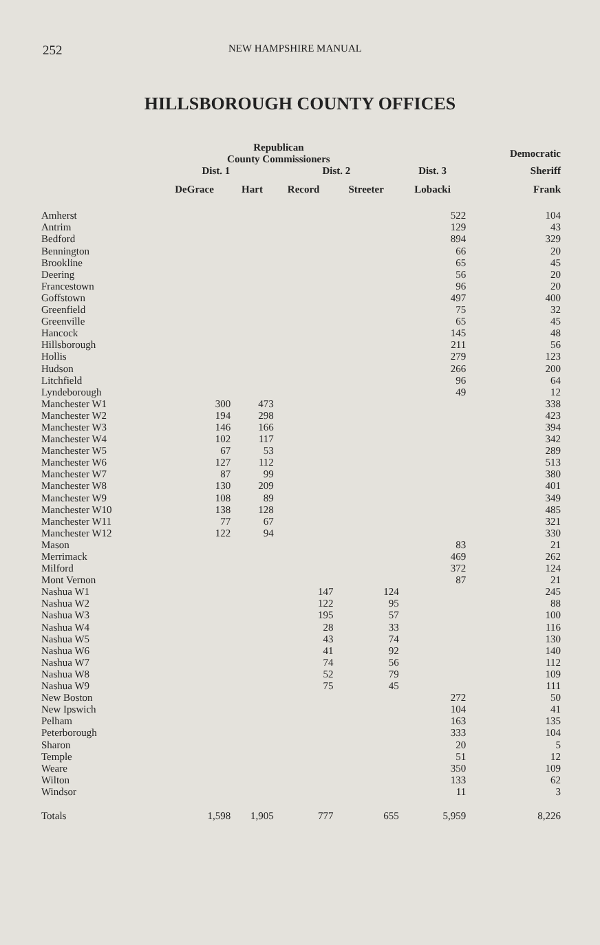252 NEW HAMPSHIRE MANUAL
HILLSBOROUGH COUNTY OFFICES
| | Republican County Commissioners | | | | | Democratic |
| --- | --- | --- | --- | --- | --- | --- |
| | Dist. 1 | | Dist. 2 | | Dist. 3 | Sheriff |
| | DeGrace | Hart | Record | Streeter | Lobacki | Frank |
| Amherst | | | | | 522 | 104 |
| Antrim | | | | | 129 | 43 |
| Bedford | | | | | 894 | 329 |
| Bennington | | | | | 66 | 20 |
| Brookline | | | | | 65 | 45 |
| Deering | | | | | 56 | 20 |
| Francestown | | | | | 96 | 20 |
| Goffstown | | | | | 497 | 400 |
| Greenfield | | | | | 75 | 32 |
| Greenville | | | | | 65 | 45 |
| Hancock | | | | | 145 | 48 |
| Hillsborough | | | | | 211 | 56 |
| Hollis | | | | | 279 | 123 |
| Hudson | | | | | 266 | 200 |
| Litchfield | | | | | 96 | 64 |
| Lyndeborough | | | | | 49 | 12 |
| Manchester W1 | 300 | 473 | | | | 338 |
| Manchester W2 | 194 | 298 | | | | 423 |
| Manchester W3 | 146 | 166 | | | | 394 |
| Manchester W4 | 102 | 117 | | | | 342 |
| Manchester W5 | 67 | 53 | | | | 289 |
| Manchester W6 | 127 | 112 | | | | 513 |
| Manchester W7 | 87 | 99 | | | | 380 |
| Manchester W8 | 130 | 209 | | | | 401 |
| Manchester W9 | 108 | 89 | | | | 349 |
| Manchester W10 | 138 | 128 | | | | 485 |
| Manchester W11 | 77 | 67 | | | | 321 |
| Manchester W12 | 122 | 94 | | | | 330 |
| Mason | | | | | 83 | 21 |
| Merrimack | | | | | 469 | 262 |
| Milford | | | | | 372 | 124 |
| Mont Vernon | | | | | 87 | 21 |
| Nashua W1 | | | 147 | 124 | | 245 |
| Nashua W2 | | | 122 | 95 | | 88 |
| Nashua W3 | | | 195 | 57 | | 100 |
| Nashua W4 | | | 28 | 33 | | 116 |
| Nashua W5 | | | 43 | 74 | | 130 |
| Nashua W6 | | | 41 | 92 | | 140 |
| Nashua W7 | | | 74 | 56 | | 112 |
| Nashua W8 | | | 52 | 79 | | 109 |
| Nashua W9 | | | 75 | 45 | | 111 |
| New Boston | | | | | 272 | 50 |
| New Ipswich | | | | | 104 | 41 |
| Pelham | | | | | 163 | 135 |
| Peterborough | | | | | 333 | 104 |
| Sharon | | | | | 20 | 5 |
| Temple | | | | | 51 | 12 |
| Weare | | | | | 350 | 109 |
| Wilton | | | | | 133 | 62 |
| Windsor | | | | | 11 | 3 |
| Totals | 1,598 | 1,905 | 777 | 655 | 5,959 | 8,226 |